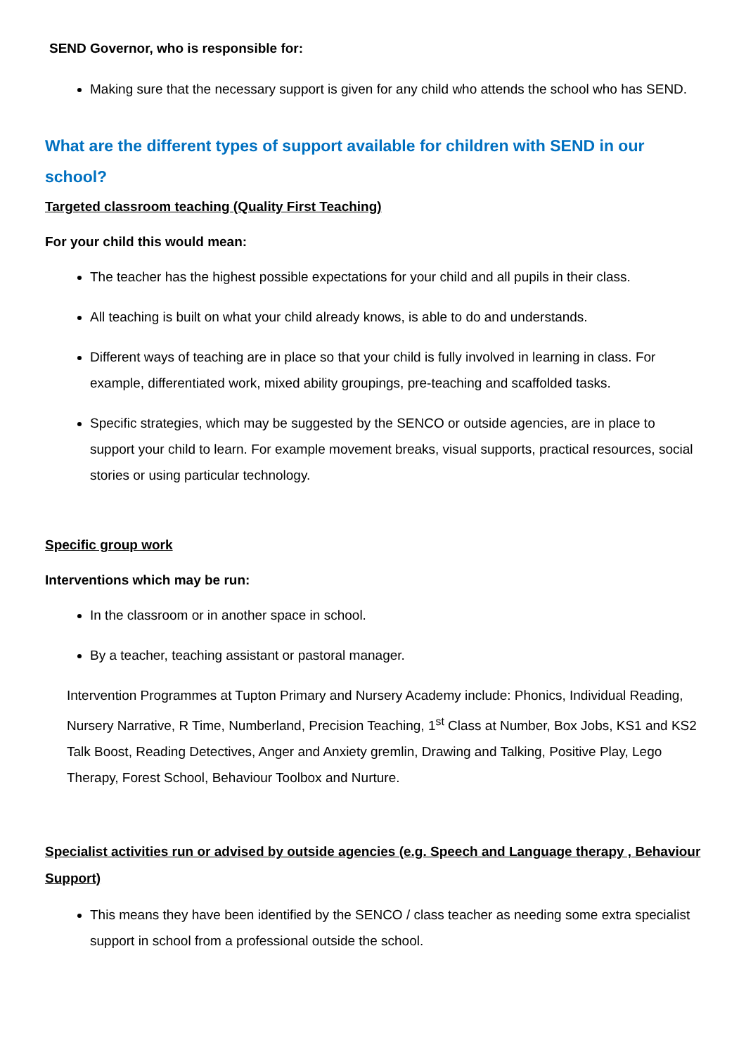SEND Governor, who is responsible for:
Making sure that the necessary support is given for any child who attends the school who has SEND.
What are the different types of support available for children with SEND in our school?
Targeted classroom teaching (Quality First Teaching)
For your child this would mean:
The teacher has the highest possible expectations for your child and all pupils in their class.
All teaching is built on what your child already knows, is able to do and understands.
Different ways of teaching are in place so that your child is fully involved in learning in class. For example, differentiated work, mixed ability groupings, pre-teaching and scaffolded tasks.
Specific strategies, which may be suggested by the SENCO or outside agencies, are in place to support your child to learn. For example movement breaks, visual supports, practical resources, social stories or using particular technology.
Specific group work
Interventions which may be run:
In the classroom or in another space in school.
By a teacher, teaching assistant or pastoral manager.
Intervention Programmes at Tupton Primary and Nursery Academy include: Phonics, Individual Reading, Nursery Narrative, R Time, Numberland, Precision Teaching, 1<sup>st</sup> Class at Number, Box Jobs, KS1 and KS2 Talk Boost, Reading Detectives, Anger and Anxiety gremlin, Drawing and Talking, Positive Play, Lego Therapy, Forest School, Behaviour Toolbox and Nurture.
Specialist activities run or advised by outside agencies (e.g. Speech and Language therapy , Behaviour Support)
This means they have been identified by the SENCO / class teacher as needing some extra specialist support in school from a professional outside the school.